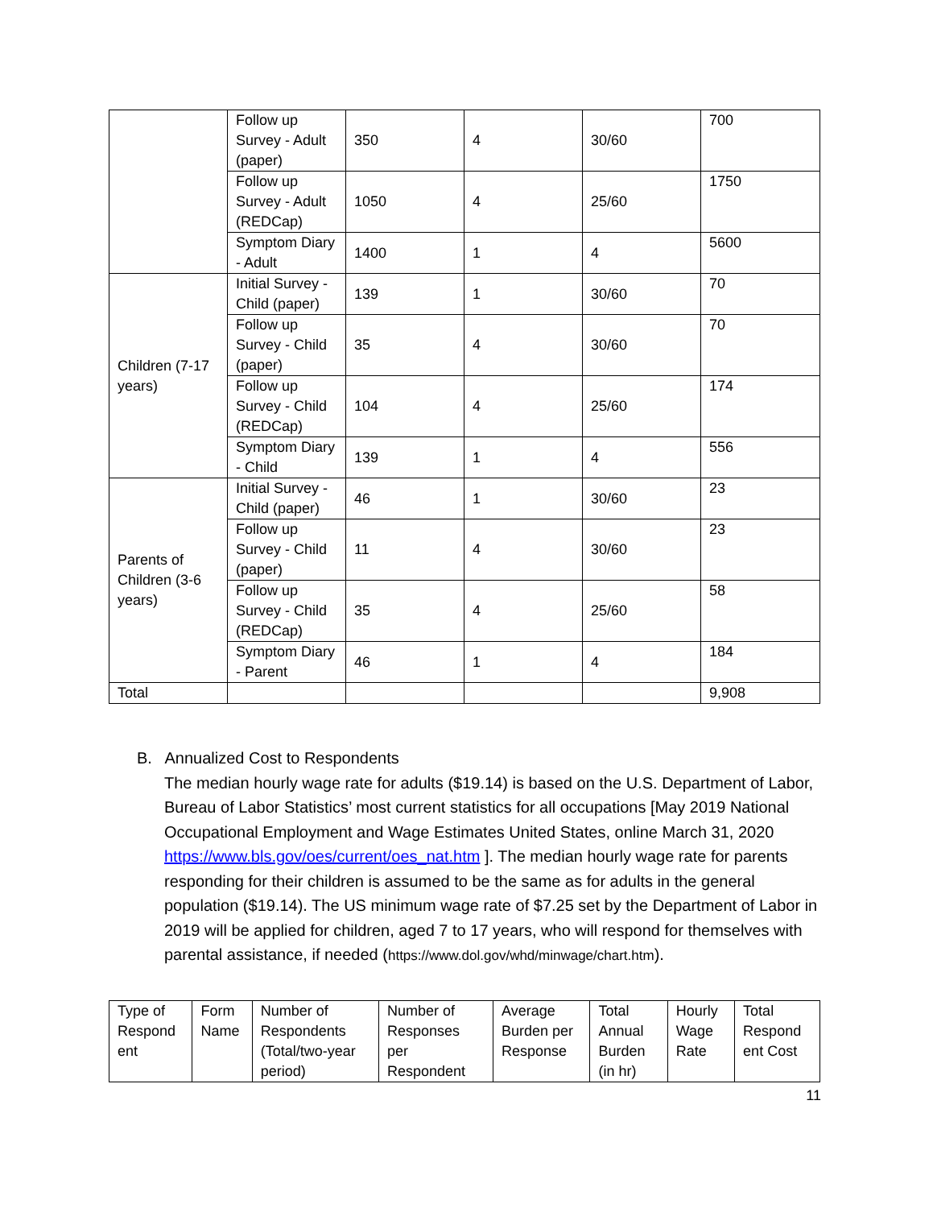| | Follow up Survey - Adult (paper) | 350 | 4 | 30/60 | 700 |
| | Follow up Survey - Adult (REDCap) | 1050 | 4 | 25/60 | 1750 |
| | Symptom Diary - Adult | 1400 | 1 | 4 | 5600 |
| Children (7-17 years) | Initial Survey - Child (paper) | 139 | 1 | 30/60 | 70 |
| | Follow up Survey - Child (paper) | 35 | 4 | 30/60 | 70 |
| | Follow up Survey - Child (REDCap) | 104 | 4 | 25/60 | 174 |
| | Symptom Diary - Child | 139 | 1 | 4 | 556 |
| Parents of Children (3-6 years) | Initial Survey - Child (paper) | 46 | 1 | 30/60 | 23 |
| | Follow up Survey - Child (paper) | 11 | 4 | 30/60 | 23 |
| | Follow up Survey - Child (REDCap) | 35 | 4 | 25/60 | 58 |
| | Symptom Diary - Parent | 46 | 1 | 4 | 184 |
| Total | | | | | 9,908 |
B. Annualized Cost to Respondents
The median hourly wage rate for adults ($19.14) is based on the U.S. Department of Labor, Bureau of Labor Statistics’ most current statistics for all occupations [May 2019 National Occupational Employment and Wage Estimates United States, online March 31, 2020 https://www.bls.gov/oes/current/oes_nat.htm ]. The median hourly wage rate for parents responding for their children is assumed to be the same as for adults in the general population ($19.14). The US minimum wage rate of $7.25 set by the Department of Labor in 2019 will be applied for children, aged 7 to 17 years, who will respond for themselves with parental assistance, if needed (https://www.dol.gov/whd/minwage/chart.htm).
| Type of Respond ent | Form Name | Number of Respondents (Total/two-year period) | Number of Responses per Respondent | Average Burden per Response | Total Annual Burden (in hr) | Hourly Wage Rate | Total Respond ent Cost |
| --- | --- | --- | --- | --- | --- | --- | --- |
11